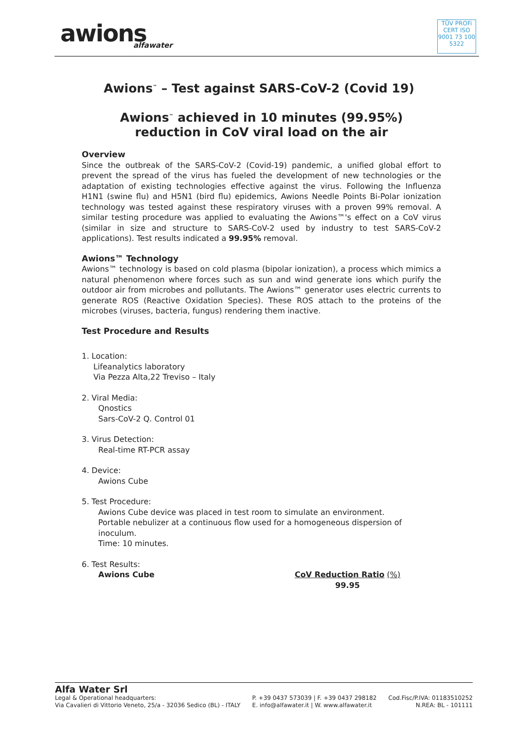awions
alfawater
TÜV PROFi CERT ISO 9001 73 100 5322
Awions<sup>™</sup> – Test against SARS-CoV-2 (Covid 19)
Awions<sup>™</sup> achieved in 10 minutes (99.95%)
reduction in CoV viral load on the air
Overview
Since the outbreak of the SARS-CoV-2 (Covid-19) pandemic, a unified global effort to prevent the spread of the virus has fueled the development of new technologies or the adaptation of existing technologies effective against the virus. Following the Influenza H1N1 (swine flu) and H5N1 (bird flu) epidemics, Awions Needle Points Bi-Polar ionization technology was tested against these respiratory viruses with a proven 99% removal. A similar testing procedure was applied to evaluating the Awions™'s effect on a CoV virus (similar in size and structure to SARS-CoV-2 used by industry to test SARS-CoV-2 applications). Test results indicated a 99.95% removal.
Awions™ Technology
Awions™ technology is based on cold plasma (bipolar ionization), a process which mimics a natural phenomenon where forces such as sun and wind generate ions which purify the outdoor air from microbes and pollutants. The Awions™ generator uses electric currents to generate ROS (Reactive Oxidation Species). These ROS attach to the proteins of the microbes (viruses, bacteria, fungus) rendering them inactive.
Test Procedure and Results
1. Location:
Lifeanalytics laboratory
Via Pezza Alta,22 Treviso – Italy
2. Viral Media:
Qnostics
Sars-CoV-2 Q. Control 01
3. Virus Detection:
Real-time RT-PCR assay
4. Device:
Awions Cube
5. Test Procedure:
Awions Cube device was placed in test room to simulate an environment.
Portable nebulizer at a continuous flow used for a homogeneous dispersion of inoculum.
Time: 10 minutes.
6. Test Results:
Awions Cube CoV Reduction Ratio (%)
99.95
Alfa Water Srl
Legal & Operational headquarters:
Via Cavalieri di Vittorio Veneto, 25/a - 32036 Sedico (BL) - ITALY
P. +39 0437 573039 | F. +39 0437 298182
E. info@alfawater.it | W. www.alfawater.it
Cod.Fisc/P.IVA: 01183510252
N.REA: BL - 101111